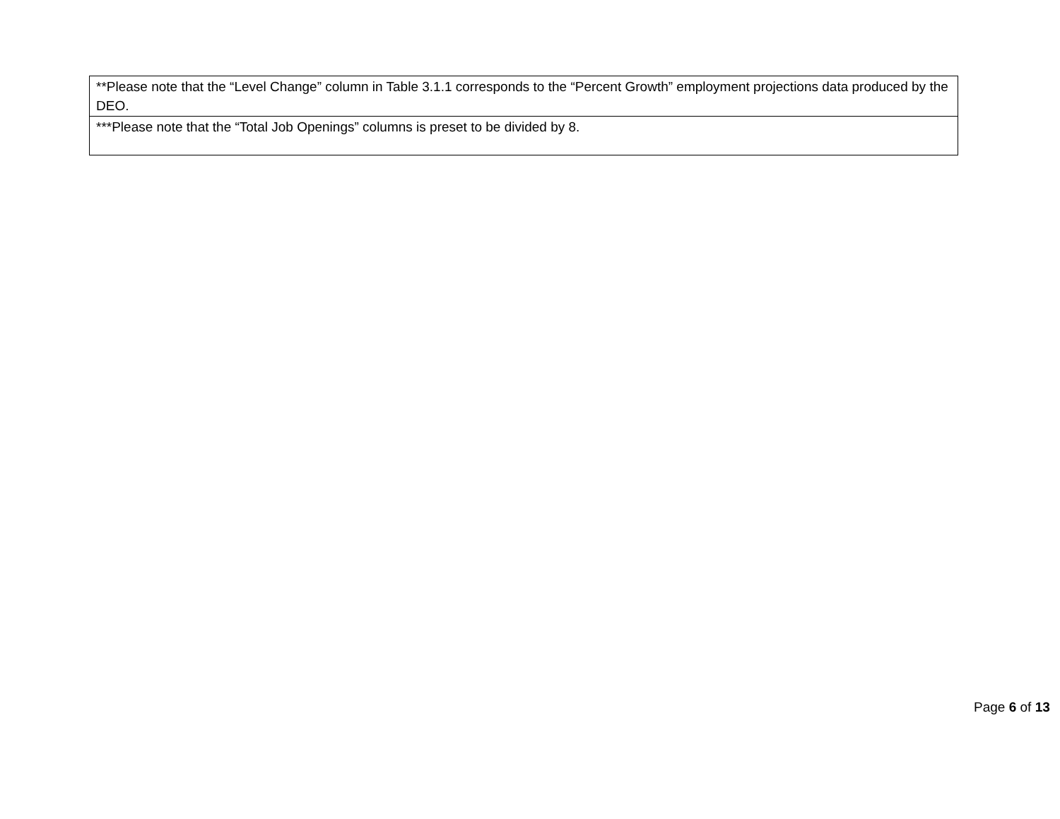| **Please note that the “Level Change” column in Table 3.1.1 corresponds to the “Percent Growth” employment projections data produced by the DEO. |
| ***Please note that the “Total Job Openings” columns is preset to be divided by 8. |
Page 6 of 13